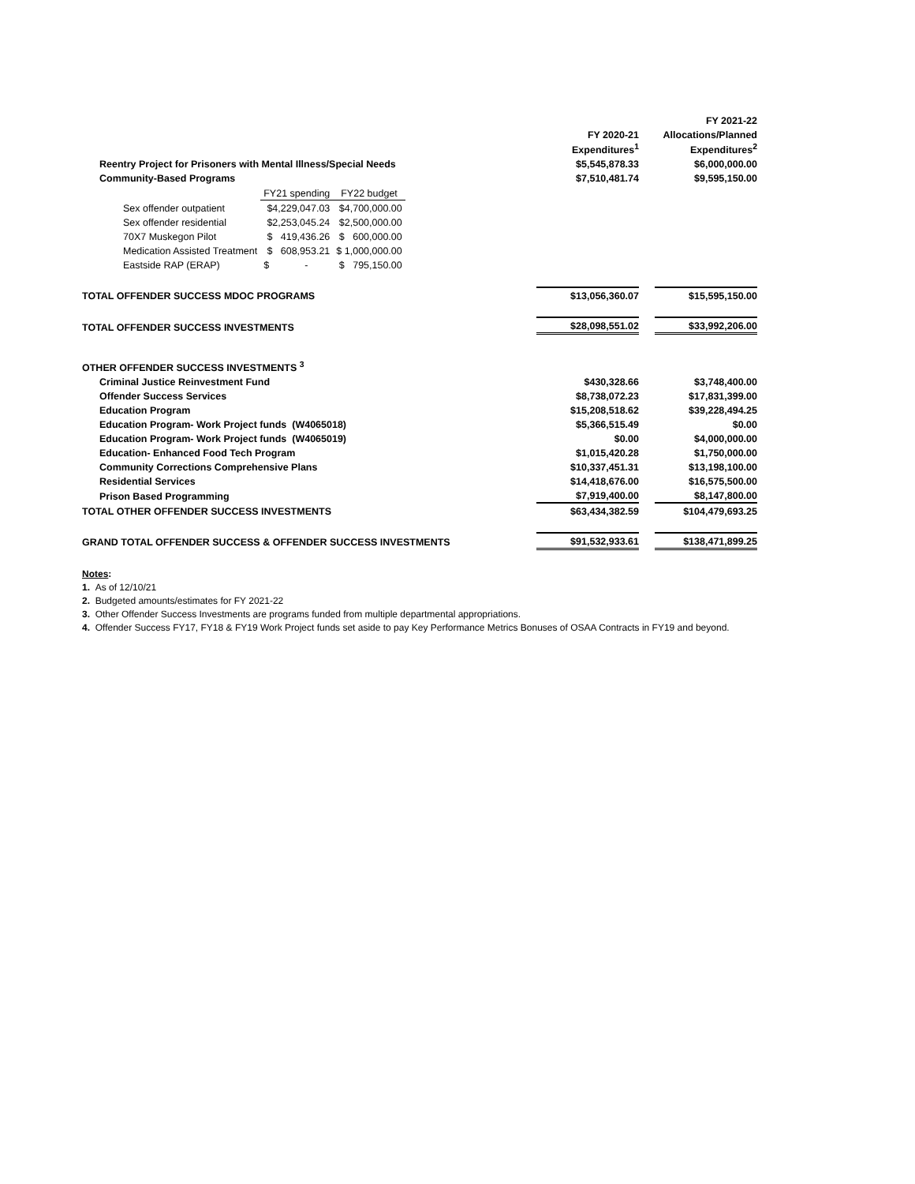| | | | FY 2021-22 |
| | FY 2020-21 | | Allocations/Planned |
| | Expenditures<sup>1</sup> | | Expenditures<sup>2</sup> |
| Reentry Project for Prisoners with Mental Illness/Special Needs | $5,545,878.33 | | $6,000,000.00 |
| Community-Based Programs | $7,510,481.74 | | $9,595,150.00 |
| / / FY21 spending / FY22 budget / / Sex offender outpatient / $4,229,047.03 / $4,700,000.00 / / Sex offender residential / $2,253,045.24 / $2,500,000.00 / / 70X7 Muskegon Pilot / $ 419,436.26 / $ 600,000.00 / / Medication Assisted Treatment / $ 608,953.21 / $ 1,000,000.00 / / Eastside RAP (ERAP) / $ - / $ 795,150.00 / | | | |
| TOTAL OFFENDER SUCCESS MDOC PROGRAMS | $13,056,360.07 | | $15,595,150.00 |
| TOTAL OFFENDER SUCCESS INVESTMENTS | $28,098,551.02 | | $33,992,206.00 |
| OTHER OFFENDER SUCCESS INVESTMENTS <sup>3</sup> | | | |
| Criminal Justice Reinvestment Fund | $430,328.66 | | $3,748,400.00 |
| Offender Success Services | $8,738,072.23 | | $17,831,399.00 |
| Education Program | $15,208,518.62 | | $39,228,494.25 |
| Education Program- Work Project funds (W4065018) | $5,366,515.49 | | $0.00 |
| Education Program- Work Project funds (W4065019) | $0.00 | | $4,000,000.00 |
| Education- Enhanced Food Tech Program | $1,015,420.28 | | $1,750,000.00 |
| Community Corrections Comprehensive Plans | $10,337,451.31 | | $13,198,100.00 |
| Residential Services | $14,418,676.00 | | $16,575,500.00 |
| Prison Based Programming | $7,919,400.00 | | $8,147,800.00 |
| TOTAL OTHER OFFENDER SUCCESS INVESTMENTS | $63,434,382.59 | | $104,479,693.25 |
| GRAND TOTAL OFFENDER SUCCESS & OFFENDER SUCCESS INVESTMENTS | $91,532,933.61 | | $138,471,899.25 |
Notes:
1. As of 12/10/21
2. Budgeted amounts/estimates for FY 2021-22
3. Other Offender Success Investments are programs funded from multiple departmental appropriations.
4. Offender Success FY17, FY18 & FY19 Work Project funds set aside to pay Key Performance Metrics Bonuses of OSAA Contracts in FY19 and beyond.